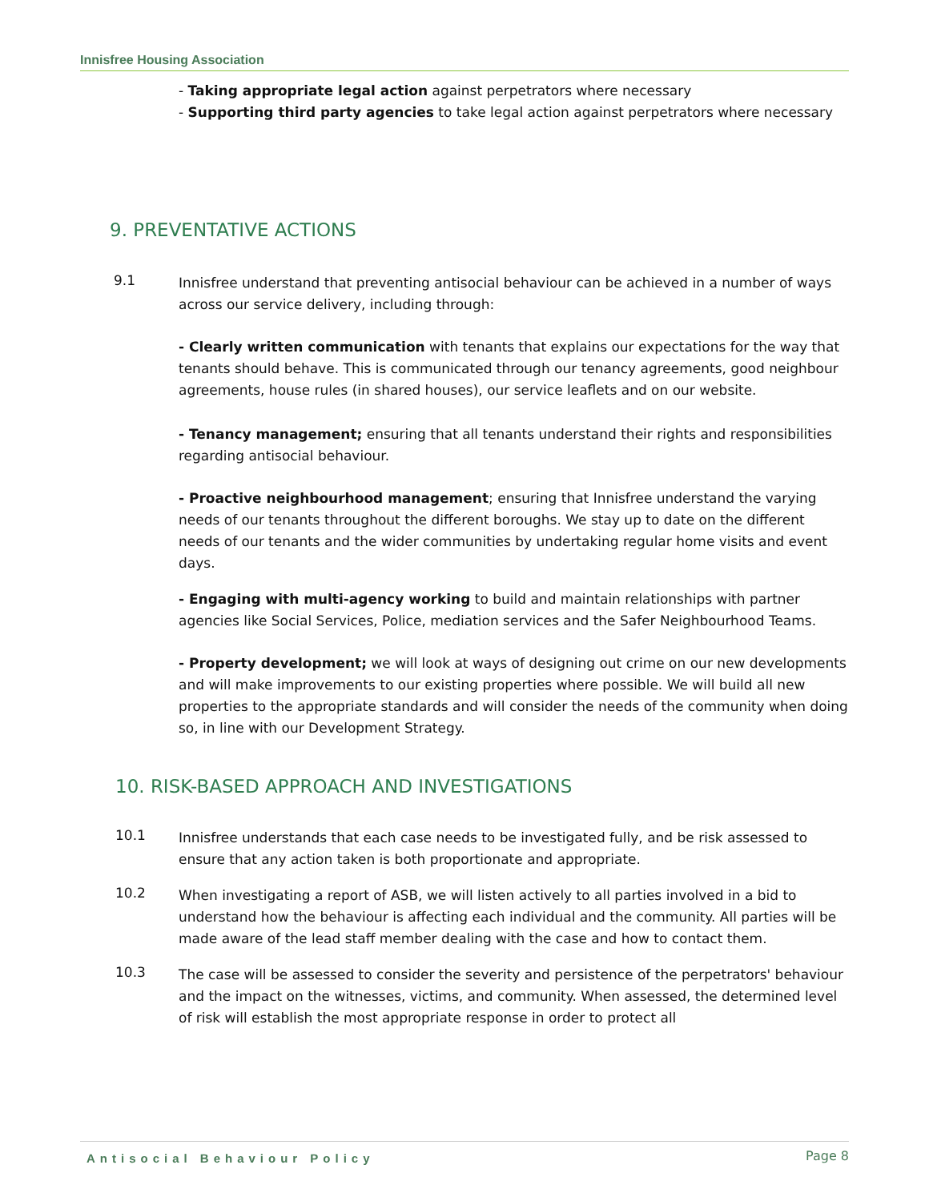Innisfree Housing Association
- Taking appropriate legal action against perpetrators where necessary
- Supporting third party agencies to take legal action against perpetrators where necessary
9. PREVENTATIVE ACTIONS
9.1
Innisfree understand that preventing antisocial behaviour can be achieved in a number of ways across our service delivery, including through:
- Clearly written communication with tenants that explains our expectations for the way that tenants should behave. This is communicated through our tenancy agreements, good neighbour agreements, house rules (in shared houses), our service leaflets and on our website.
- Tenancy management; ensuring that all tenants understand their rights and responsibilities regarding antisocial behaviour.
- Proactive neighbourhood management; ensuring that Innisfree understand the varying needs of our tenants throughout the different boroughs. We stay up to date on the different needs of our tenants and the wider communities by undertaking regular home visits and event days.
- Engaging with multi-agency working to build and maintain relationships with partner agencies like Social Services, Police, mediation services and the Safer Neighbourhood Teams.
- Property development; we will look at ways of designing out crime on our new developments and will make improvements to our existing properties where possible. We will build all new properties to the appropriate standards and will consider the needs of the community when doing so, in line with our Development Strategy.
10. RISK-BASED APPROACH AND INVESTIGATIONS
10.1
Innisfree understands that each case needs to be investigated fully, and be risk assessed to ensure that any action taken is both proportionate and appropriate.
10.2
When investigating a report of ASB, we will listen actively to all parties involved in a bid to understand how the behaviour is affecting each individual and the community. All parties will be made aware of the lead staff member dealing with the case and how to contact them.
10.3
The case will be assessed to consider the severity and persistence of the perpetrators' behaviour and the impact on the witnesses, victims, and community. When assessed, the determined level of risk will establish the most appropriate response in order to protect all
Antisocial Behaviour Policy Page 8